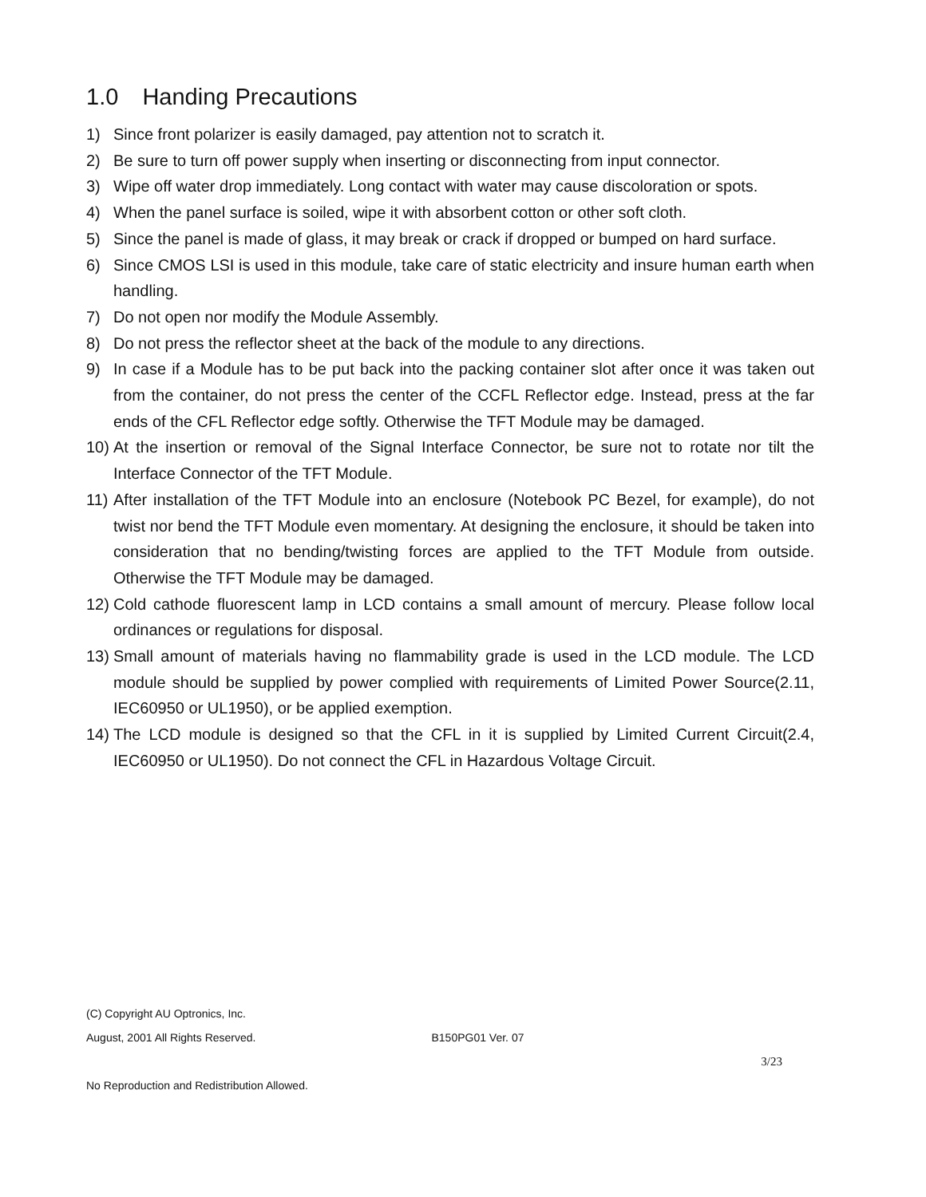1.0 Handing Precautions
1) Since front polarizer is easily damaged, pay attention not to scratch it.
2) Be sure to turn off power supply when inserting or disconnecting from input connector.
3) Wipe off water drop immediately. Long contact with water may cause discoloration or spots.
4) When the panel surface is soiled, wipe it with absorbent cotton or other soft cloth.
5) Since the panel is made of glass, it may break or crack if dropped or bumped on hard surface.
6) Since CMOS LSI is used in this module, take care of static electricity and insure human earth when handling.
7) Do not open nor modify the Module Assembly.
8) Do not press the reflector sheet at the back of the module to any directions.
9) In case if a Module has to be put back into the packing container slot after once it was taken out from the container, do not press the center of the CCFL Reflector edge. Instead, press at the far ends of the CFL Reflector edge softly. Otherwise the TFT Module may be damaged.
10)
At the insertion or removal of the Signal Interface Connector, be sure not to rotate nor tilt the Interface Connector of the TFT Module.
11)
After installation of the TFT Module into an enclosure (Notebook PC Bezel, for example), do not twist nor bend the TFT Module even momentary. At designing the enclosure, it should be taken into consideration that no bending/twisting forces are applied to the TFT Module from outside. Otherwise the TFT Module may be damaged.
12)
Cold cathode fluorescent lamp in LCD contains a small amount of mercury. Please follow local ordinances or regulations for disposal.
13)
Small amount of materials having no flammability grade is used in the LCD module. The LCD module should be supplied by power complied with requirements of Limited Power Source(2.11, IEC60950 or UL1950), or be applied exemption.
14)
The LCD module is designed so that the CFL in it is supplied by Limited Current Circuit(2.4, IEC60950 or UL1950). Do not connect the CFL in Hazardous Voltage Circuit.
(C) Copyright AU Optronics, Inc.
August, 2001 All Rights Reserved. B150PG01 Ver. 07
3/23
No Reproduction and Redistribution Allowed.